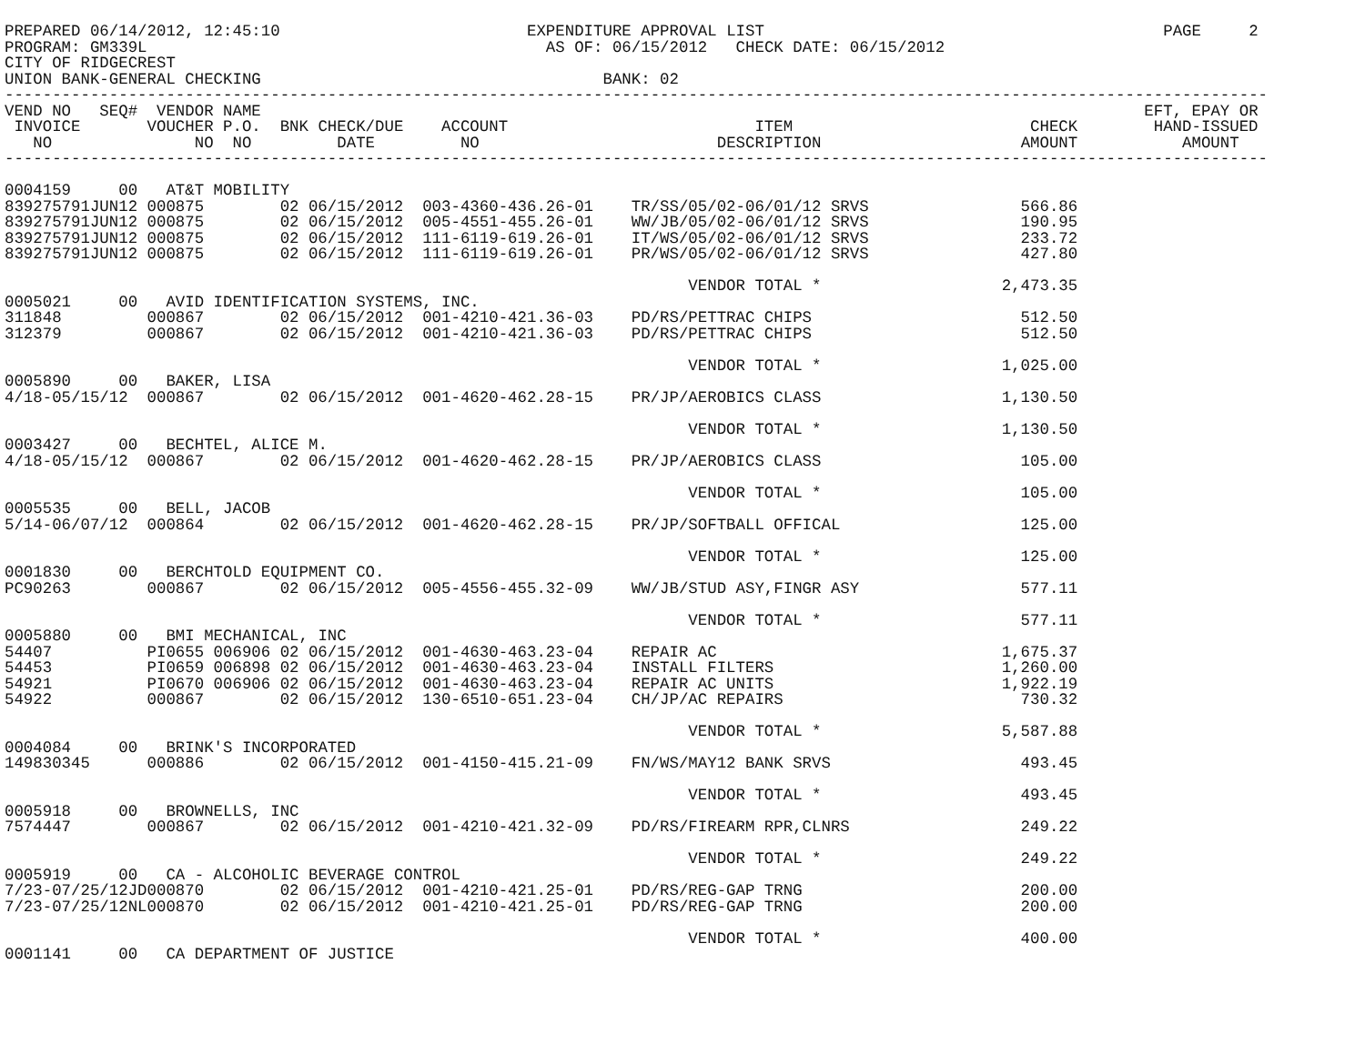PREPARED 06/14/2012, 12:45:10                          EXPENDITURE APPROVAL LIST                                          PAGE     2
PROGRAM: GM339L                                          AS OF: 06/15/2012   CHECK DATE: 06/15/2012
CITY OF RIDGECREST
UNION BANK-GENERAL CHECKING                                    BANK: 02
-------------------------------------------------------------------------------------------------------------------------------------
| VEND NO SEQ# VENDOR NAME EFT, EPAY OR | | | | | | | | |
| --- | --- | --- | --- | --- | --- | --- | --- | --- |
| INVOICE | VOUCHER | P.O. | BNK | CHECK/DUE | ACCOUNT | ITEM | CHECK | HAND-ISSUED |
| NO | NO | NO | | DATE | NO | DESCRIPTION | AMOUNT | AMOUNT |
-------------------------------------------------------------------------------------------------------------------------------------
| 0004159 00 AT&T MOBILITY | | | | | | | | |
| 839275791JUN12 | 000875 | | 02 | 06/15/2012 | 003-4360-436.26-01 | TR/SS/05/02-06/01/12 SRVS | 566.86 | |
| 839275791JUN12 | 000875 | | 02 | 06/15/2012 | 005-4551-455.26-01 | WW/JB/05/02-06/01/12 SRVS | 190.95 | |
| 839275791JUN12 | 000875 | | 02 | 06/15/2012 | 111-6119-619.26-01 | IT/WS/05/02-06/01/12 SRVS | 233.72 | |
| 839275791JUN12 | 000875 | | 02 | 06/15/2012 | 111-6119-619.26-01 | PR/WS/05/02-06/01/12 SRVS | 427.80 | |
| | | | | | | VENDOR TOTAL * | 2,473.35 | |
| 0005021 00 AVID IDENTIFICATION SYSTEMS, INC. | | | | | | | | |
| 311848 | 000867 | | 02 | 06/15/2012 | 001-4210-421.36-03 | PD/RS/PETTRAC CHIPS | 512.50 | |
| 312379 | 000867 | | 02 | 06/15/2012 | 001-4210-421.36-03 | PD/RS/PETTRAC CHIPS | 512.50 | |
| | | | | | | VENDOR TOTAL * | 1,025.00 | |
| 0005890 00 BAKER, LISA | | | | | | | | |
| 4/18-05/15/12 | 000867 | | 02 | 06/15/2012 | 001-4620-462.28-15 | PR/JP/AEROBICS CLASS | 1,130.50 | |
| | | | | | | VENDOR TOTAL * | 1,130.50 | |
| 0003427 00 BECHTEL, ALICE M. | | | | | | | | |
| 4/18-05/15/12 | 000867 | | 02 | 06/15/2012 | 001-4620-462.28-15 | PR/JP/AEROBICS CLASS | 105.00 | |
| | | | | | | VENDOR TOTAL * | 105.00 | |
| 0005535 00 BELL, JACOB | | | | | | | | |
| 5/14-06/07/12 | 000864 | | 02 | 06/15/2012 | 001-4620-462.28-15 | PR/JP/SOFTBALL OFFICAL | 125.00 | |
| | | | | | | VENDOR TOTAL * | 125.00 | |
| 0001830 00 BERCHTOLD EQUIPMENT CO. | | | | | | | | |
| PC90263 | 000867 | | 02 | 06/15/2012 | 005-4556-455.32-09 | WW/JB/STUD ASY,FINGR ASY | 577.11 | |
| | | | | | | VENDOR TOTAL * | 577.11 | |
| 0005880 00 BMI MECHANICAL, INC | | | | | | | | |
| 54407 | PI0655 | 006906 | 02 | 06/15/2012 | 001-4630-463.23-04 | REPAIR AC | 1,675.37 | |
| 54453 | PI0659 | 006898 | 02 | 06/15/2012 | 001-4630-463.23-04 | INSTALL FILTERS | 1,260.00 | |
| 54921 | PI0670 | 006906 | 02 | 06/15/2012 | 001-4630-463.23-04 | REPAIR AC UNITS | 1,922.19 | |
| 54922 | 000867 | | 02 | 06/15/2012 | 130-6510-651.23-04 | CH/JP/AC REPAIRS | 730.32 | |
| | | | | | | VENDOR TOTAL * | 5,587.88 | |
| 0004084 00 BRINK'S INCORPORATED | | | | | | | | |
| 149830345 | 000886 | | 02 | 06/15/2012 | 001-4150-415.21-09 | FN/WS/MAY12 BANK SRVS | 493.45 | |
| | | | | | | VENDOR TOTAL * | 493.45 | |
| 0005918 00 BROWNELLS, INC | | | | | | | | |
| 7574447 | 000867 | | 02 | 06/15/2012 | 001-4210-421.32-09 | PD/RS/FIREARM RPR,CLNRS | 249.22 | |
| | | | | | | VENDOR TOTAL * | 249.22 | |
| 0005919 00 CA - ALCOHOLIC BEVERAGE CONTROL | | | | | | | | |
| 7/23-07/25/12JD | 000870 | | 02 | 06/15/2012 | 001-4210-421.25-01 | PD/RS/REG-GAP TRNG | 200.00 | |
| 7/23-07/25/12NL | 000870 | | 02 | 06/15/2012 | 001-4210-421.25-01 | PD/RS/REG-GAP TRNG | 200.00 | |
| | | | | | | VENDOR TOTAL * | 400.00 | |
| 0001141 00 CA DEPARTMENT OF JUSTICE | | | | | | | | |